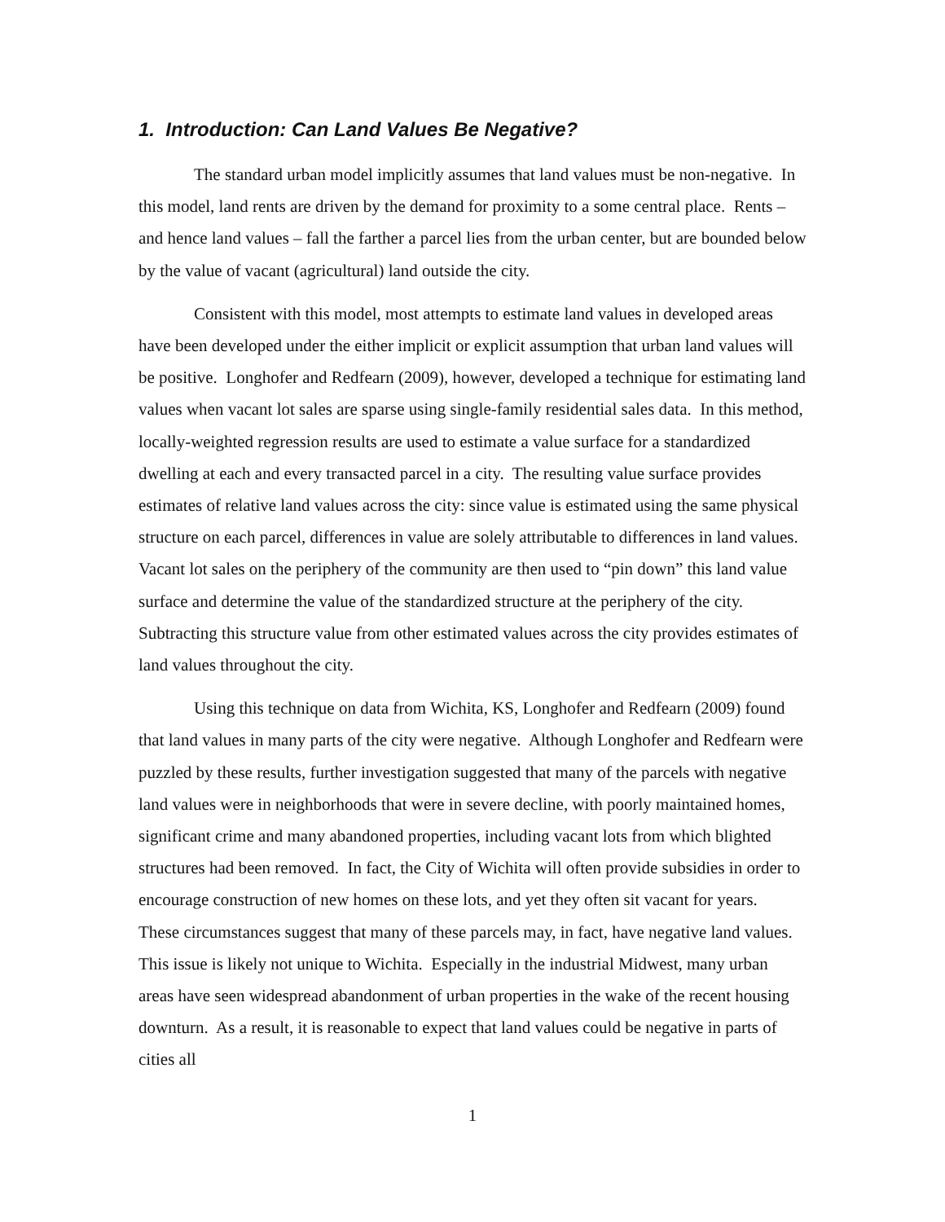1. Introduction: Can Land Values Be Negative?
The standard urban model implicitly assumes that land values must be non-negative. In this model, land rents are driven by the demand for proximity to a some central place. Rents – and hence land values – fall the farther a parcel lies from the urban center, but are bounded below by the value of vacant (agricultural) land outside the city.
Consistent with this model, most attempts to estimate land values in developed areas have been developed under the either implicit or explicit assumption that urban land values will be positive. Longhofer and Redfearn (2009), however, developed a technique for estimating land values when vacant lot sales are sparse using single-family residential sales data. In this method, locally-weighted regression results are used to estimate a value surface for a standardized dwelling at each and every transacted parcel in a city. The resulting value surface provides estimates of relative land values across the city: since value is estimated using the same physical structure on each parcel, differences in value are solely attributable to differences in land values. Vacant lot sales on the periphery of the community are then used to “pin down” this land value surface and determine the value of the standardized structure at the periphery of the city. Subtracting this structure value from other estimated values across the city provides estimates of land values throughout the city.
Using this technique on data from Wichita, KS, Longhofer and Redfearn (2009) found that land values in many parts of the city were negative. Although Longhofer and Redfearn were puzzled by these results, further investigation suggested that many of the parcels with negative land values were in neighborhoods that were in severe decline, with poorly maintained homes, significant crime and many abandoned properties, including vacant lots from which blighted structures had been removed. In fact, the City of Wichita will often provide subsidies in order to encourage construction of new homes on these lots, and yet they often sit vacant for years. These circumstances suggest that many of these parcels may, in fact, have negative land values. This issue is likely not unique to Wichita. Especially in the industrial Midwest, many urban areas have seen widespread abandonment of urban properties in the wake of the recent housing downturn. As a result, it is reasonable to expect that land values could be negative in parts of cities all
1